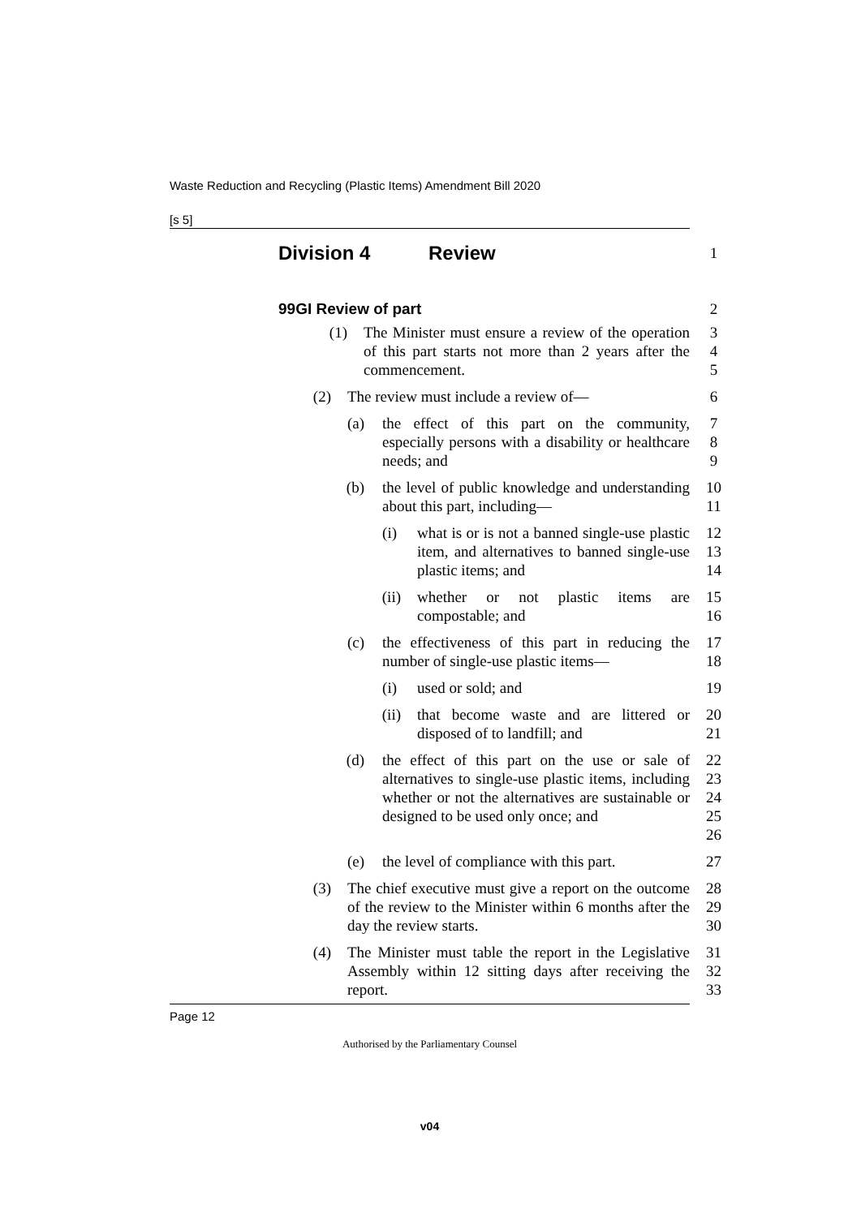Waste Reduction and Recycling (Plastic Items) Amendment Bill 2020
[s 5]
Division 4 Review
1
99GI Review of part 2
(1) The Minister must ensure a review of the operation of this part starts not more than 2 years after the commencement.
3
4
5
(2) The review must include a review of— 6
(a) the effect of this part on the community, especially persons with a disability or healthcare needs; and
7
8
9
(b) the level of public knowledge and understanding about this part, including—
10
11
(i) what is or is not a banned single-use plastic item, and alternatives to banned single-use plastic items; and
12
13
14
(ii) whether or not plastic items are compostable; and 15
16
(c) the effectiveness of this part in reducing the number of single-use plastic items—
17
18
(i) used or sold; and 19
(ii) that become waste and are littered or disposed of to landfill; and
20
21
(d) the effect of this part on the use or sale of alternatives to single-use plastic items, including whether or not the alternatives are sustainable or designed to be used only once; and
22
23
24
25
26
(e) the level of compliance with this part. 27
(3) The chief executive must give a report on the outcome of the review to the Minister within 6 months after the day the review starts.
28
29
30
(4) The Minister must table the report in the Legislative Assembly within 12 sitting days after receiving the report.
31
32
33
Page 12
Authorised by the Parliamentary Counsel
v04